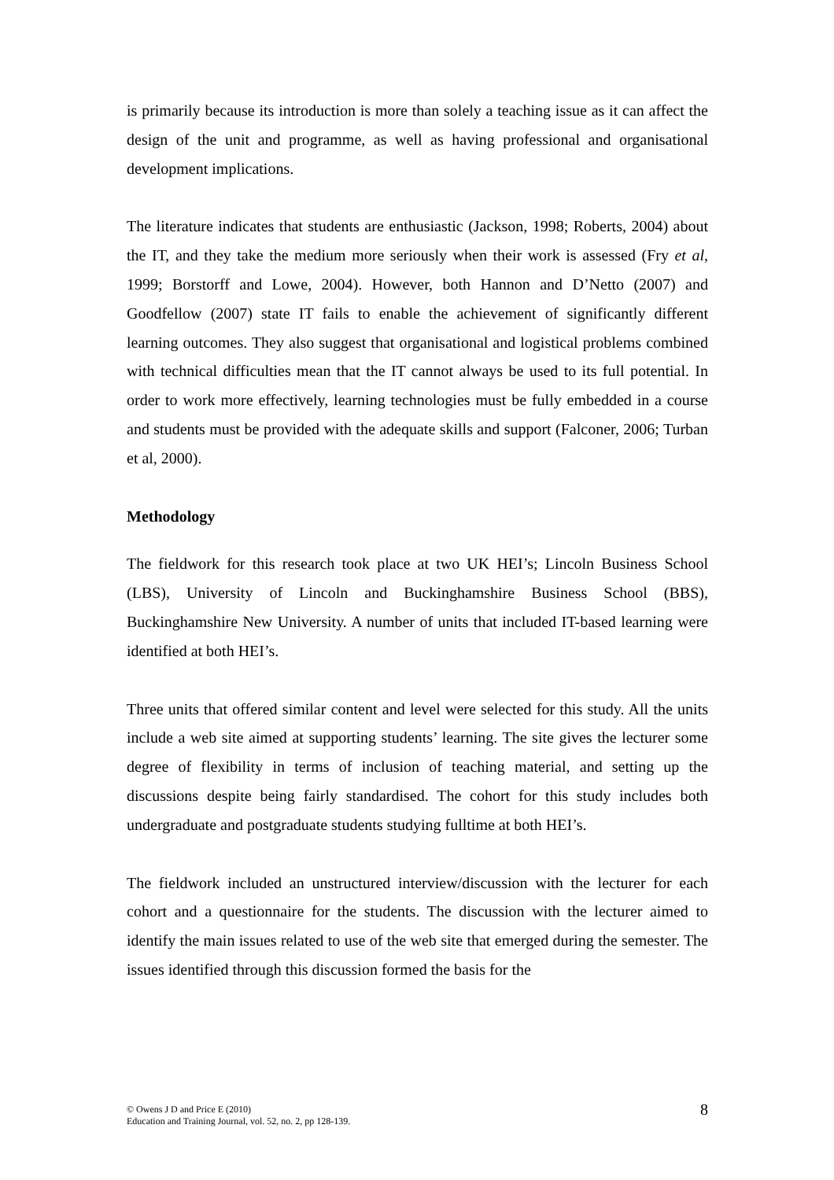is primarily because its introduction is more than solely a teaching issue as it can affect the design of the unit and programme, as well as having professional and organisational development implications.
The literature indicates that students are enthusiastic (Jackson, 1998; Roberts, 2004) about the IT, and they take the medium more seriously when their work is assessed (Fry et al, 1999; Borstorff and Lowe, 2004). However, both Hannon and D’Netto (2007) and Goodfellow (2007) state IT fails to enable the achievement of significantly different learning outcomes. They also suggest that organisational and logistical problems combined with technical difficulties mean that the IT cannot always be used to its full potential. In order to work more effectively, learning technologies must be fully embedded in a course and students must be provided with the adequate skills and support (Falconer, 2006; Turban et al, 2000).
Methodology
The fieldwork for this research took place at two UK HEI’s; Lincoln Business School (LBS), University of Lincoln and Buckinghamshire Business School (BBS), Buckinghamshire New University. A number of units that included IT-based learning were identified at both HEI’s.
Three units that offered similar content and level were selected for this study. All the units include a web site aimed at supporting students’ learning. The site gives the lecturer some degree of flexibility in terms of inclusion of teaching material, and setting up the discussions despite being fairly standardised. The cohort for this study includes both undergraduate and postgraduate students studying fulltime at both HEI’s.
The fieldwork included an unstructured interview/discussion with the lecturer for each cohort and a questionnaire for the students. The discussion with the lecturer aimed to identify the main issues related to use of the web site that emerged during the semester. The issues identified through this discussion formed the basis for the
© Owens J D and Price E (2010)
Education and Training Journal, vol. 52, no. 2, pp 128-139.
8